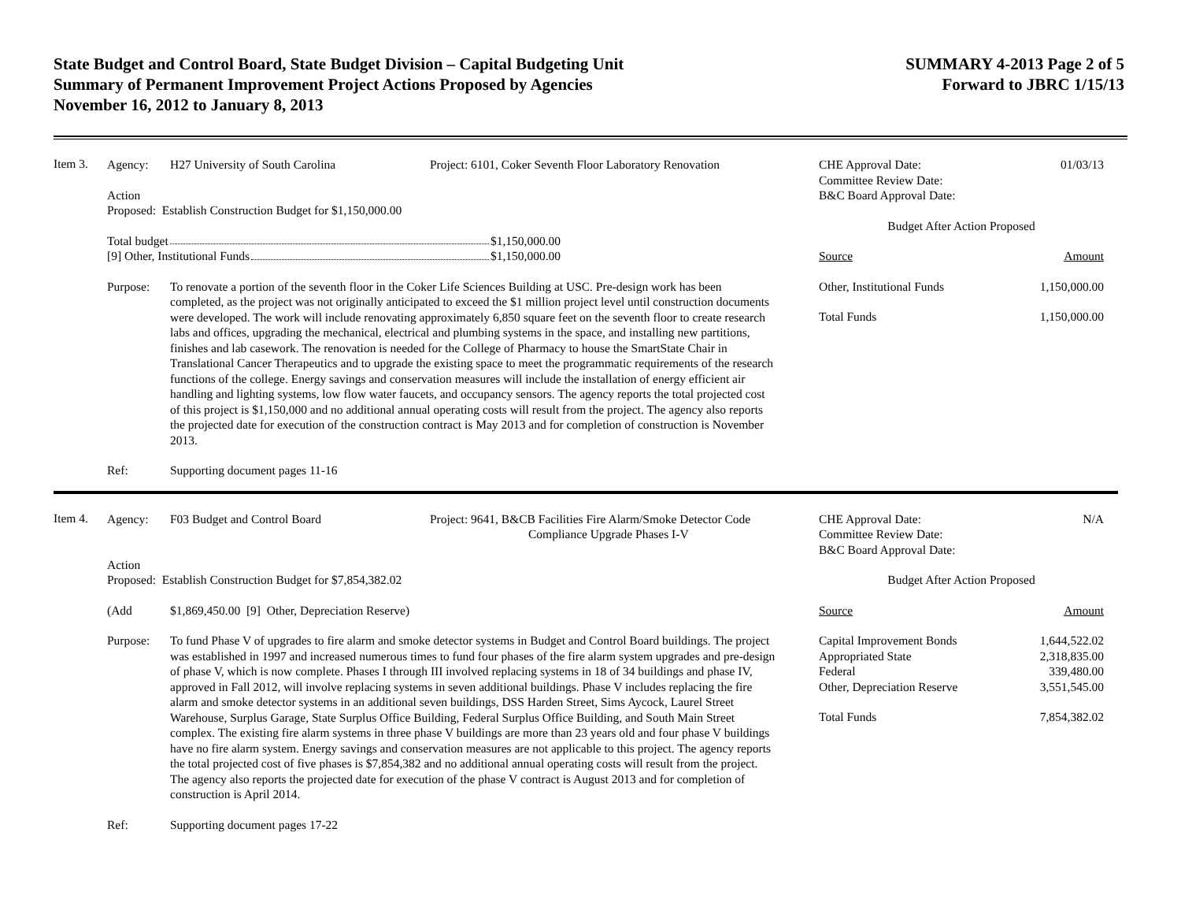State Budget and Control Board, State Budget Division – Capital Budgeting Unit
Summary of Permanent Improvement Project Actions Proposed by Agencies
November 16, 2012 to January 8, 2013
SUMMARY 4-2013 Page 2 of 5
Forward to JBRC 1/15/13
Item 3.
Agency: H27 University of South Carolina Project: 6101, Coker Seventh Floor Laboratory Renovation
Action
Proposed: Establish Construction Budget for $1,150,000.00
Total budget $1,150,000.00
[9] Other, Institutional Funds $1,150,000.00
Purpose: To renovate a portion of the seventh floor in the Coker Life Sciences Building at USC. Pre-design work has been completed, as the project was not originally anticipated to exceed the $1 million project level until construction documents were developed. The work will include renovating approximately 6,850 square feet on the seventh floor to create research labs and offices, upgrading the mechanical, electrical and plumbing systems in the space, and installing new partitions, finishes and lab casework. The renovation is needed for the College of Pharmacy to house the SmartState Chair in Translational Cancer Therapeutics and to upgrade the existing space to meet the programmatic requirements of the research functions of the college. Energy savings and conservation measures will include the installation of energy efficient air handling and lighting systems, low flow water faucets, and occupancy sensors. The agency reports the total projected cost of this project is $1,150,000 and no additional annual operating costs will result from the project. The agency also reports the projected date for execution of the construction contract is May 2013 and for completion of construction is November 2013.
Ref: Supporting document pages 11-16
| CHE Approval Date: Committee Review Date: B&C Board Approval Date: | 01/03/13 |
| Budget After Action Proposed | |
| Source | Amount |
| Other, Institutional Funds | 1,150,000.00 |
| Total Funds | 1,150,000.00 |
Item 4.
Agency: F03 Budget and Control Board Project: 9641, B&CB Facilities Fire Alarm/Smoke Detector Code
Compliance Upgrade Phases I-V
Action
Proposed: Establish Construction Budget for $7,854,382.02
(Add $1,869,450.00 [9] Other, Depreciation Reserve)
Purpose: To fund Phase V of upgrades to fire alarm and smoke detector systems in Budget and Control Board buildings. The project was established in 1997 and increased numerous times to fund four phases of the fire alarm system upgrades and pre-design of phase V, which is now complete. Phases I through III involved replacing systems in 18 of 34 buildings and phase IV, approved in Fall 2012, will involve replacing systems in seven additional buildings. Phase V includes replacing the fire alarm and smoke detector systems in an additional seven buildings, DSS Harden Street, Sims Aycock, Laurel Street Warehouse, Surplus Garage, State Surplus Office Building, Federal Surplus Office Building, and South Main Street complex. The existing fire alarm systems in three phase V buildings are more than 23 years old and four phase V buildings have no fire alarm system. Energy savings and conservation measures are not applicable to this project. The agency reports the total projected cost of five phases is $7,854,382 and no additional annual operating costs will result from the project. The agency also reports the projected date for execution of the phase V contract is August 2013 and for completion of construction is April 2014.
Ref: Supporting document pages 17-22
| CHE Approval Date: Committee Review Date: B&C Board Approval Date: | N/A |
| Budget After Action Proposed | |
| Source | Amount |
| Capital Improvement Bonds | 1,644,522.02 |
| Appropriated State | 2,318,835.00 |
| Federal | 339,480.00 |
| Other, Depreciation Reserve | 3,551,545.00 |
| Total Funds | 7,854,382.02 |